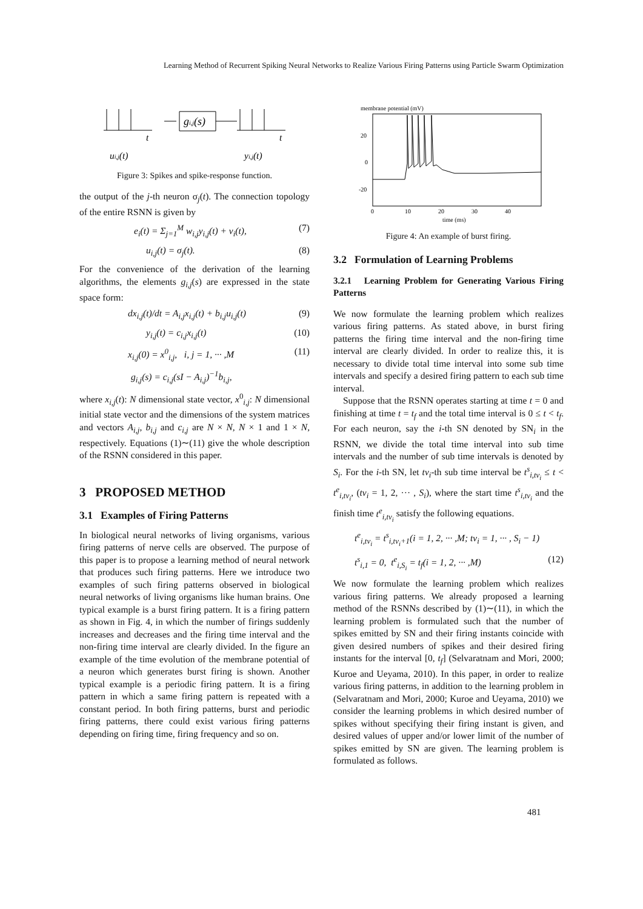Learning Method of Recurrent Spiking Neural Networks to Realize Various Firing Patterns using Particle Swarm Optimization
t
t
gi,j(s)
ui,j(t)
yi,j(t)
Figure 3: Spikes and spike-response function.
the output of the j-th neuron σ<sub>j</sub>(t). The connection topology of the entire RSNN is given by
e<sub>i</sub>(t) = Σ<sub>j=1</sub><sup>M</sup> w<sub>i,j</sub>y<sub>i,j</sub>(t) + v<sub>i</sub>(t), (7)
u<sub>i,j</sub>(t) = σ<sub>j</sub>(t). (8)
For the convenience of the derivation of the learning algorithms, the elements g<sub>i,j</sub>(s) are expressed in the state space form:
dx<sub>i,j</sub>(t)/dt = A<sub>i,j</sub>x<sub>i,j</sub>(t) + b<sub>i,j</sub>u<sub>i,j</sub>(t) (9)
y<sub>i,j</sub>(t) = c<sub>i,j</sub>x<sub>i,j</sub>(t) (10)
x<sub>i,j</sub>(0) = x<sup>0</sup><sub>i,j</sub>, i, j = 1, ··· ,M (11)
g<sub>i,j</sub>(s) = c<sub>i,j</sub>(sI − A<sub>i,j</sub>)<sup>−1</sup>b<sub>i,j</sub>,
where x<sub>i,j</sub>(t): N dimensional state vector, x<sup>0</sup><sub>i,j</sub>: N dimensional initial state vector and the dimensions of the system matrices and vectors A<sub>i,j</sub>, b<sub>i,j</sub> and c<sub>i,j</sub> are N × N, N × 1 and 1 × N, respectively. Equations (1)∼(11) give the whole description of the RSNN considered in this paper.
3 PROPOSED METHOD
3.1 Examples of Firing Patterns
In biological neural networks of living organisms, various firing patterns of nerve cells are observed. The purpose of this paper is to propose a learning method of neural network that produces such firing patterns. Here we introduce two examples of such firing patterns observed in biological neural networks of living organisms like human brains. One typical example is a burst firing pattern. It is a firing pattern as shown in Fig. 4, in which the number of firings suddenly increases and decreases and the firing time interval and the non-firing time interval are clearly divided. In the figure an example of the time evolution of the membrane potential of a neuron which generates burst firing is shown. Another typical example is a periodic firing pattern. It is a firing pattern in which a same firing pattern is repeated with a constant period. In both firing patterns, burst and periodic firing patterns, there could exist various firing patterns depending on firing time, firing frequency and so on.
membrane potential (mV)
20
0
-20
0
10
20
30
40
time (ms)
Figure 4: An example of burst firing.
3.2 Formulation of Learning Problems
3.2.1 Learning Problem for Generating Various Firing Patterns
We now formulate the learning problem which realizes various firing patterns. As stated above, in burst firing patterns the firing time interval and the non-firing time interval are clearly divided. In order to realize this, it is necessary to divide total time interval into some sub time intervals and specify a desired firing pattern to each sub time interval.
Suppose that the RSNN operates starting at time t = 0 and finishing at time t = t<sub>f</sub> and the total time interval is 0 ≤ t < t<sub>f</sub>. For each neuron, say the i-th SN denoted by SN<sub>i</sub> in the RSNN, we divide the total time interval into sub time intervals and the number of sub time intervals is denoted by S<sub>i</sub>. For the i-th SN, let tv<sub>i</sub>-th sub time interval be t<sup>s</sup><sub>i,tv<sub>i</sub></sub> ≤ t < t<sup>e</sup><sub>i,tv<sub>i</sub></sub>, (tv<sub>i</sub> = 1, 2, ··· , S<sub>i</sub>), where the start time t<sup>s</sup><sub>i,tv<sub>i</sub></sub> and the finish time t<sup>e</sup><sub>i,tv<sub>i</sub></sub> satisfy the following equations.
t<sup>e</sup><sub>i,tv<sub>i</sub></sub> = t<sup>s</sup><sub>i,tv<sub>i</sub>+1</sub>(i = 1, 2, ··· ,M; tv<sub>i</sub> = 1, ··· , S<sub>i</sub> − 1)
t<sup>s</sup><sub>i,1</sub> = 0, t<sup>e</sup><sub>i,S<sub>i</sub></sub> = t<sub>f</sub>(i = 1, 2, ··· ,M) (12)
We now formulate the learning problem which realizes various firing patterns. We already proposed a learning method of the RSNNs described by (1)∼(11), in which the learning problem is formulated such that the number of spikes emitted by SN and their firing instants coincide with given desired numbers of spikes and their desired firing instants for the interval [0, t<sub>f</sub>] (Selvaratnam and Mori, 2000; Kuroe and Ueyama, 2010). In this paper, in order to realize various firing patterns, in addition to the learning problem in (Selvaratnam and Mori, 2000; Kuroe and Ueyama, 2010) we consider the learning problems in which desired number of spikes without specifying their firing instant is given, and desired values of upper and/or lower limit of the number of spikes emitted by SN are given. The learning problem is formulated as follows.
481